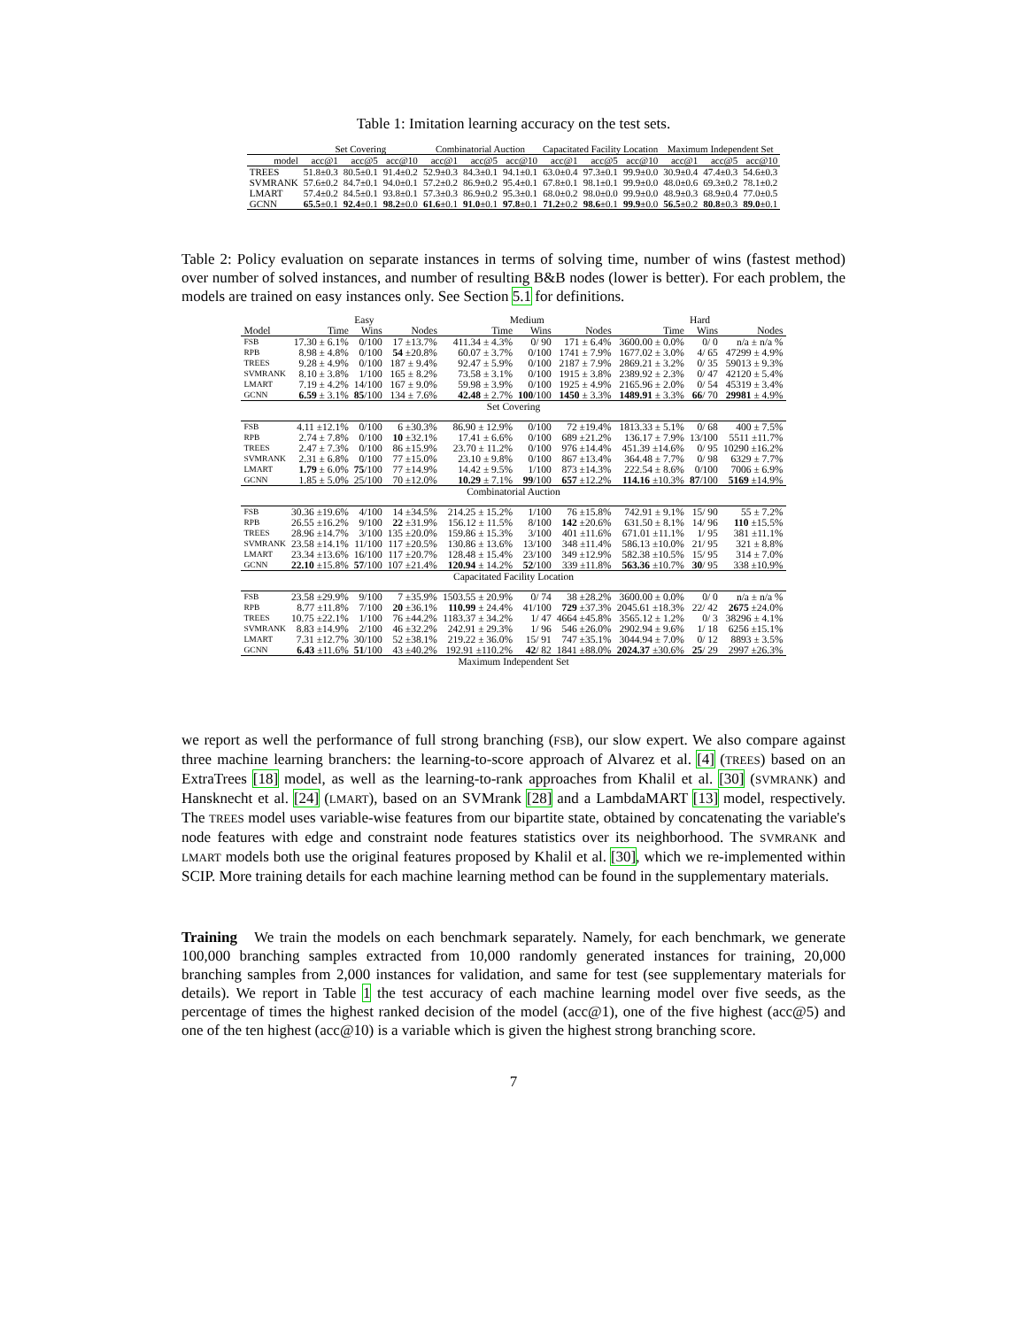Table 1: Imitation learning accuracy on the test sets.
| | Set Covering | | | Combinatorial Auction | | | Capacitated Facility Location | | | Maximum Independent Set | | |
| --- | --- | --- | --- | --- | --- | --- | --- | --- | --- | --- | --- | --- |
| model | acc@1 | acc@5 | acc@10 | acc@1 | acc@5 | acc@10 | acc@1 | acc@5 | acc@10 | acc@1 | acc@5 | acc@10 |
| TREES | 51.8±0.3 | 80.5±0.1 | 91.4±0.2 | 52.9±0.3 | 84.3±0.1 | 94.1±0.1 | 63.0±0.4 | 97.3±0.1 | 99.9±0.0 | 30.9±0.4 | 47.4±0.3 | 54.6±0.3 |
| SVMRANK | 57.6±0.2 | 84.7±0.1 | 94.0±0.1 | 57.2±0.2 | 86.9±0.2 | 95.4±0.1 | 67.8±0.1 | 98.1±0.1 | 99.9±0.0 | 48.0±0.6 | 69.3±0.2 | 78.1±0.2 |
| LMART | 57.4±0.2 | 84.5±0.1 | 93.8±0.1 | 57.3±0.3 | 86.9±0.2 | 95.3±0.1 | 68.0±0.2 | 98.0±0.0 | 99.9±0.0 | 48.9±0.3 | 68.9±0.4 | 77.0±0.5 |
| GCNN | 65.5 ±0.1 | 92.4 ±0.1 | 98.2 ±0.0 | 61.6 ±0.1 | 91.0 ±0.1 | 97.8 ±0.1 | 71.2 ±0.2 | 98.6 ±0.1 | 99.9 ±0.0 | 56.5 ±0.2 | 80.8 ±0.3 | 89.0 ±0.1 |
Table 2: Policy evaluation on separate instances in terms of solving time, number of wins (fastest method) over number of solved instances, and number of resulting B&B nodes (lower is better). For each problem, the models are trained on easy instances only. See Section 5.1 for definitions.
| | Easy | | | Medium | | | Hard | | |
| --- | --- | --- | --- | --- | --- | --- | --- | --- | --- |
| Model | Time | Wins | Nodes | Time | Wins | Nodes | Time | Wins | Nodes |
| FSB | 17.30 ± 6.1% | 0/100 | 17 ±13.7% | 411.34 ± 4.3% | 0/ 90 | 171 ± 6.4% | 3600.00 ± 0.0% | 0/ 0 | n/a ± n/a % |
| RPB | 8.98 ± 4.8% | 0/100 | 54 ±20.8% | 60.07 ± 3.7% | 0/100 | 1741 ± 7.9% | 1677.02 ± 3.0% | 4/ 65 | 47299 ± 4.9% |
| TREES | 9.28 ± 4.9% | 0/100 | 187 ± 9.4% | 92.47 ± 5.9% | 0/100 | 2187 ± 7.9% | 2869.21 ± 3.2% | 0/ 35 | 59013 ± 9.3% |
| SVMRANK | 8.10 ± 3.8% | 1/100 | 165 ± 8.2% | 73.58 ± 3.1% | 0/100 | 1915 ± 3.8% | 2389.92 ± 2.3% | 0/ 47 | 42120 ± 5.4% |
| LMART | 7.19 ± 4.2% | 14/100 | 167 ± 9.0% | 59.98 ± 3.9% | 0/100 | 1925 ± 4.9% | 2165.96 ± 2.0% | 0/ 54 | 45319 ± 3.4% |
| GCNN | 6.59 ± 3.1% | 85 /100 | 134 ± 7.6% | 42.48 ± 2.7% | 100 /100 | 1450 ± 3.3% | 1489.91 ± 3.3% | 66 / 70 | 29981 ± 4.9% |
| Set Covering | | | | | | | | | |
| FSB | 4.11 ±12.1% | 0/100 | 6 ±30.3% | 86.90 ± 12.9% | 0/100 | 72 ±19.4% | 1813.33 ± 5.1% | 0/ 68 | 400 ± 7.5% |
| RPB | 2.74 ± 7.8% | 0/100 | 10 ±32.1% | 17.41 ± 6.6% | 0/100 | 689 ±21.2% | 136.17 ± 7.9% | 13/100 | 5511 ±11.7% |
| TREES | 2.47 ± 7.3% | 0/100 | 86 ±15.9% | 23.70 ± 11.2% | 0/100 | 976 ±14.4% | 451.39 ±14.6% | 0/ 95 | 10290 ±16.2% |
| SVMRANK | 2.31 ± 6.8% | 0/100 | 77 ±15.0% | 23.10 ± 9.8% | 0/100 | 867 ±13.4% | 364.48 ± 7.7% | 0/ 98 | 6329 ± 7.7% |
| LMART | 1.79 ± 6.0% | 75 /100 | 77 ±14.9% | 14.42 ± 9.5% | 1/100 | 873 ±14.3% | 222.54 ± 8.6% | 0/100 | 7006 ± 6.9% |
| GCNN | 1.85 ± 5.0% | 25/100 | 70 ±12.0% | 10.29 ± 7.1% | 99 /100 | 657 ±12.2% | 114.16 ±10.3% | 87 /100 | 5169 ±14.9% |
| Combinatorial Auction | | | | | | | | | |
| FSB | 30.36 ±19.6% | 4/100 | 14 ±34.5% | 214.25 ± 15.2% | 1/100 | 76 ±15.8% | 742.91 ± 9.1% | 15/ 90 | 55 ± 7.2% |
| RPB | 26.55 ±16.2% | 9/100 | 22 ±31.9% | 156.12 ± 11.5% | 8/100 | 142 ±20.6% | 631.50 ± 8.1% | 14/ 96 | 110 ±15.5% |
| TREES | 28.96 ±14.7% | 3/100 | 135 ±20.0% | 159.86 ± 15.3% | 3/100 | 401 ±11.6% | 671.01 ±11.1% | 1/ 95 | 381 ±11.1% |
| SVMRANK | 23.58 ±14.1% | 11/100 | 117 ±20.5% | 130.86 ± 13.6% | 13/100 | 348 ±11.4% | 586.13 ±10.0% | 21/ 95 | 321 ± 8.8% |
| LMART | 23.34 ±13.6% | 16/100 | 117 ±20.7% | 128.48 ± 15.4% | 23/100 | 349 ±12.9% | 582.38 ±10.5% | 15/ 95 | 314 ± 7.0% |
| GCNN | 22.10 ±15.8% | 57 /100 | 107 ±21.4% | 120.94 ± 14.2% | 52 /100 | 339 ±11.8% | 563.36 ±10.7% | 30 / 95 | 338 ±10.9% |
| Capacitated Facility Location | | | | | | | | | |
| FSB | 23.58 ±29.9% | 9/100 | 7 ±35.9% | 1503.55 ± 20.9% | 0/ 74 | 38 ±28.2% | 3600.00 ± 0.0% | 0/ 0 | n/a ± n/a % |
| RPB | 8.77 ±11.8% | 7/100 | 20 ±36.1% | 110.99 ± 24.4% | 41/100 | 729 ±37.3% | 2045.61 ±18.3% | 22/ 42 | 2675 ±24.0% |
| TREES | 10.75 ±22.1% | 1/100 | 76 ±44.2% | 1183.37 ± 34.2% | 1/ 47 | 4664 ±45.8% | 3565.12 ± 1.2% | 0/ 3 | 38296 ± 4.1% |
| SVMRANK | 8.83 ±14.9% | 2/100 | 46 ±32.2% | 242.91 ± 29.3% | 1/ 96 | 546 ±26.0% | 2902.94 ± 9.6% | 1/ 18 | 6256 ±15.1% |
| LMART | 7.31 ±12.7% | 30/100 | 52 ±38.1% | 219.22 ± 36.0% | 15/ 91 | 747 ±35.1% | 3044.94 ± 7.0% | 0/ 12 | 8893 ± 3.5% |
| GCNN | 6.43 ±11.6% | 51 /100 | 43 ±40.2% | 192.91 ±110.2% | 42 / 82 | 1841 ±88.0% | 2024.37 ±30.6% | 25 / 29 | 2997 ±26.3% |
| Maximum Independent Set | | | | | | | | | |
we report as well the performance of full strong branching (FSB), our slow expert. We also compare against three machine learning branchers: the learning-to-score approach of Alvarez et al. [4] (TREES) based on an ExtraTrees [18] model, as well as the learning-to-rank approaches from Khalil et al. [30] (SVMRANK) and Hansknecht et al. [24] (LMART), based on an SVMrank [28] and a LambdaMART [13] model, respectively. The TREES model uses variable-wise features from our bipartite state, obtained by concatenating the variable's node features with edge and constraint node features statistics over its neighborhood. The SVMRANK and LMART models both use the original features proposed by Khalil et al. [30], which we re-implemented within SCIP. More training details for each machine learning method can be found in the supplementary materials.
Training We train the models on each benchmark separately. Namely, for each benchmark, we generate 100,000 branching samples extracted from 10,000 randomly generated instances for training, 20,000 branching samples from 2,000 instances for validation, and same for test (see supplementary materials for details). We report in Table 1 the test accuracy of each machine learning model over five seeds, as the percentage of times the highest ranked decision of the model (acc@1), one of the five highest (acc@5) and one of the ten highest (acc@10) is a variable which is given the highest strong branching score.
7